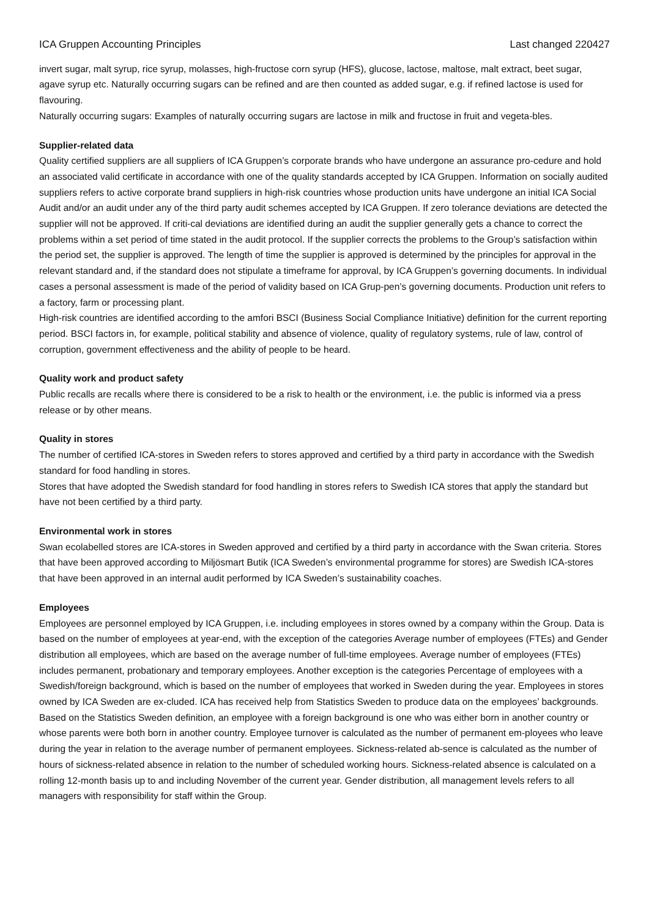ICA Gruppen Accounting Principles Last changed 220427
invert sugar, malt syrup, rice syrup, molasses, high-fructose corn syrup (HFS), glucose, lactose, maltose, malt extract, beet sugar, agave syrup etc. Naturally occurring sugars can be refined and are then counted as added sugar, e.g. if refined lactose is used for flavouring.
Naturally occurring sugars: Examples of naturally occurring sugars are lactose in milk and fructose in fruit and vegeta-bles.
Supplier-related data
Quality certified suppliers are all suppliers of ICA Gruppen’s corporate brands who have undergone an assurance pro-cedure and hold an associated valid certificate in accordance with one of the quality standards accepted by ICA Gruppen. Information on socially audited suppliers refers to active corporate brand suppliers in high-risk countries whose production units have undergone an initial ICA Social Audit and/or an audit under any of the third party audit schemes accepted by ICA Gruppen. If zero tolerance deviations are detected the supplier will not be approved. If criti-cal deviations are identified during an audit the supplier generally gets a chance to correct the problems within a set period of time stated in the audit protocol. If the supplier corrects the problems to the Group’s satisfaction within the period set, the supplier is approved. The length of time the supplier is approved is determined by the principles for approval in the relevant standard and, if the standard does not stipulate a timeframe for approval, by ICA Gruppen’s governing documents. In individual cases a personal assessment is made of the period of validity based on ICA Grup-pen’s governing documents. Production unit refers to a factory, farm or processing plant.
High-risk countries are identified according to the amfori BSCI (Business Social Compliance Initiative) definition for the current reporting period. BSCI factors in, for example, political stability and absence of violence, quality of regulatory systems, rule of law, control of corruption, government effectiveness and the ability of people to be heard.
Quality work and product safety
Public recalls are recalls where there is considered to be a risk to health or the environment, i.e. the public is informed via a press release or by other means.
Quality in stores
The number of certified ICA-stores in Sweden refers to stores approved and certified by a third party in accordance with the Swedish standard for food handling in stores.
Stores that have adopted the Swedish standard for food handling in stores refers to Swedish ICA stores that apply the standard but have not been certified by a third party.
Environmental work in stores
Swan ecolabelled stores are ICA-stores in Sweden approved and certified by a third party in accordance with the Swan criteria. Stores that have been approved according to Miljösmart Butik (ICA Sweden’s environmental programme for stores) are Swedish ICA-stores that have been approved in an internal audit performed by ICA Sweden’s sustainability coaches.
Employees
Employees are personnel employed by ICA Gruppen, i.e. including employees in stores owned by a company within the Group. Data is based on the number of employees at year-end, with the exception of the categories Average number of employees (FTEs) and Gender distribution all employees, which are based on the average number of full-time employees. Average number of employees (FTEs) includes permanent, probationary and temporary employees. Another exception is the categories Percentage of employees with a Swedish/foreign background, which is based on the number of employees that worked in Sweden during the year. Employees in stores owned by ICA Sweden are ex-cluded. ICA has received help from Statistics Sweden to produce data on the employees’ backgrounds. Based on the Statistics Sweden definition, an employee with a foreign background is one who was either born in another country or whose parents were both born in another country. Employee turnover is calculated as the number of permanent em-ployees who leave during the year in relation to the average number of permanent employees. Sickness-related ab-sence is calculated as the number of hours of sickness-related absence in relation to the number of scheduled working hours. Sickness-related absence is calculated on a rolling 12-month basis up to and including November of the current year. Gender distribution, all management levels refers to all managers with responsibility for staff within the Group.